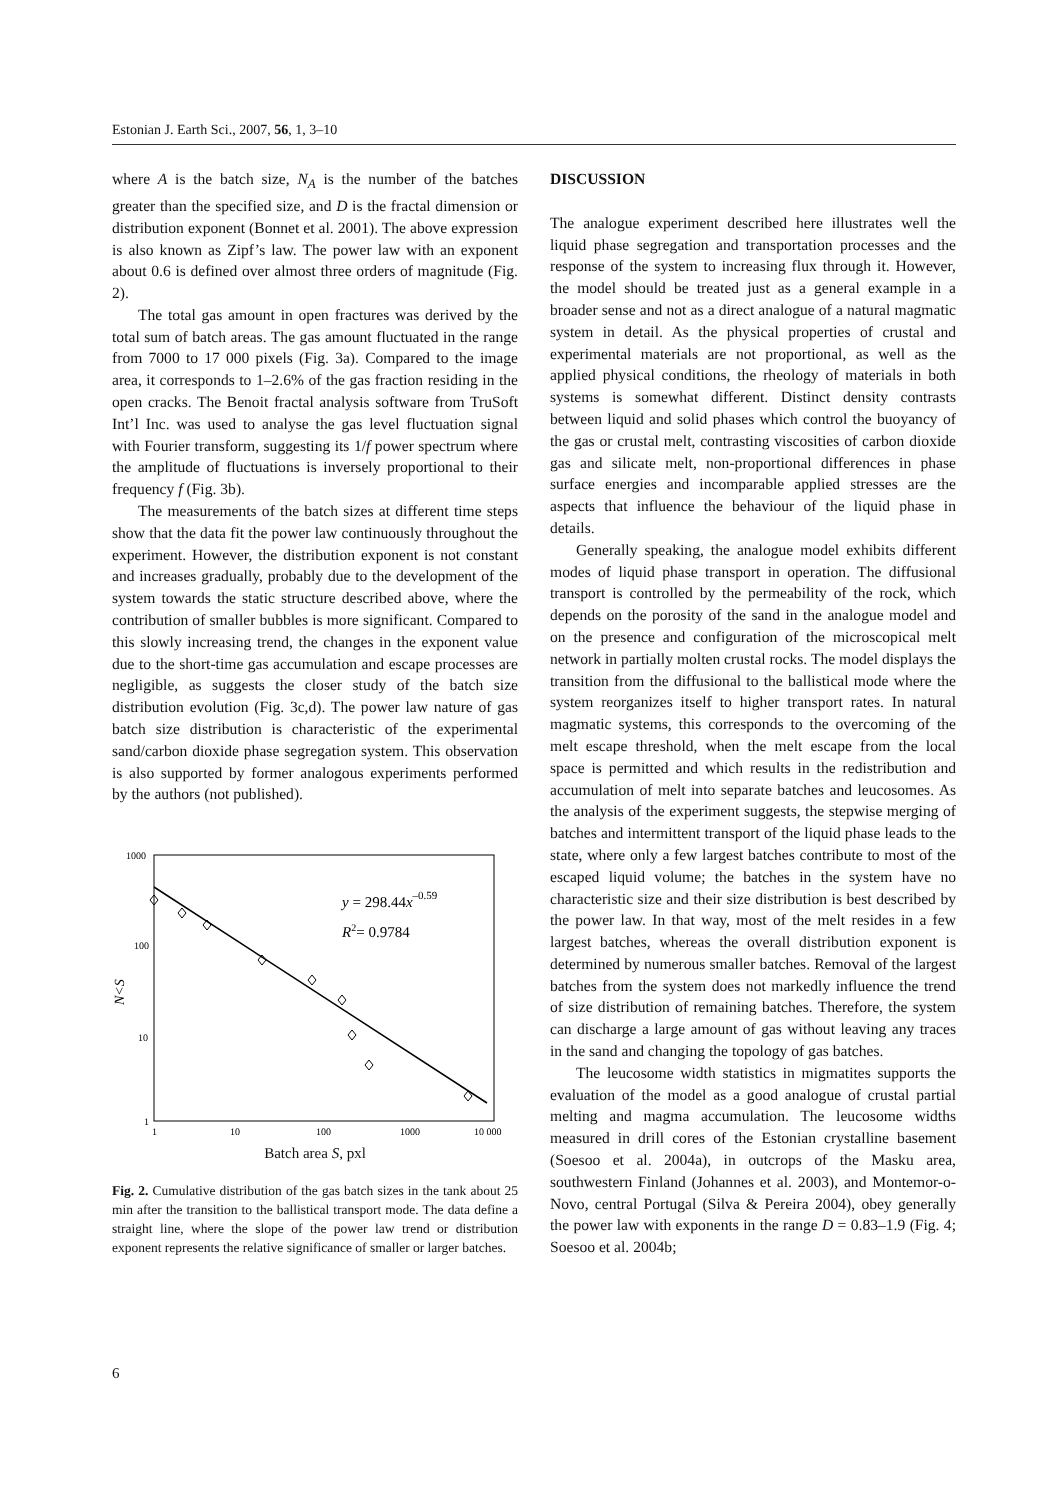Estonian J. Earth Sci., 2007, 56, 1, 3–10
where A is the batch size, N<sub>A</sub> is the number of the batches greater than the specified size, and D is the fractal dimension or distribution exponent (Bonnet et al. 2001). The above expression is also known as Zipf’s law. The power law with an exponent about 0.6 is defined over almost three orders of magnitude (Fig. 2).
The total gas amount in open fractures was derived by the total sum of batch areas. The gas amount fluctuated in the range from 7000 to 17 000 pixels (Fig. 3a). Compared to the image area, it corresponds to 1–2.6% of the gas fraction residing in the open cracks. The Benoit fractal analysis software from TruSoft Int’l Inc. was used to analyse the gas level fluctuation signal with Fourier transform, suggesting its 1/f power spectrum where the amplitude of fluctuations is inversely proportional to their frequency f (Fig. 3b).
The measurements of the batch sizes at different time steps show that the data fit the power law continuously throughout the experiment. However, the distribution exponent is not constant and increases gradually, probably due to the development of the system towards the static structure described above, where the contribution of smaller bubbles is more significant. Compared to this slowly increasing trend, the changes in the exponent value due to the short-time gas accumulation and escape processes are negligible, as suggests the closer study of the batch size distribution evolution (Fig. 3c,d). The power law nature of gas batch size distribution is characteristic of the experimental sand/carbon dioxide phase segregation system. This observation is also supported by former analogous experiments performed by the authors (not published).
1000
100
10
1
1
10
100
1000
10 000
y = 298.44x–0.59
R2= 0.9784
N<S
Batch area S, pxl
Fig. 2. Cumulative distribution of the gas batch sizes in the tank about 25 min after the transition to the ballistical transport mode. The data define a straight line, where the slope of the power law trend or distribution exponent represents the relative significance of smaller or larger batches.
DISCUSSION
The analogue experiment described here illustrates well the liquid phase segregation and transportation processes and the response of the system to increasing flux through it. However, the model should be treated just as a general example in a broader sense and not as a direct analogue of a natural magmatic system in detail. As the physical properties of crustal and experimental materials are not proportional, as well as the applied physical conditions, the rheology of materials in both systems is somewhat different. Distinct density contrasts between liquid and solid phases which control the buoyancy of the gas or crustal melt, contrasting viscosities of carbon dioxide gas and silicate melt, non-proportional differences in phase surface energies and incomparable applied stresses are the aspects that influence the behaviour of the liquid phase in details.
Generally speaking, the analogue model exhibits different modes of liquid phase transport in operation. The diffusional transport is controlled by the permeability of the rock, which depends on the porosity of the sand in the analogue model and on the presence and configuration of the microscopical melt network in partially molten crustal rocks. The model displays the transition from the diffusional to the ballistical mode where the system reorganizes itself to higher transport rates. In natural magmatic systems, this corresponds to the overcoming of the melt escape threshold, when the melt escape from the local space is permitted and which results in the redistribution and accumulation of melt into separate batches and leucosomes. As the analysis of the experiment suggests, the stepwise merging of batches and intermittent transport of the liquid phase leads to the state, where only a few largest batches contribute to most of the escaped liquid volume; the batches in the system have no characteristic size and their size distribution is best described by the power law. In that way, most of the melt resides in a few largest batches, whereas the overall distribution exponent is determined by numerous smaller batches. Removal of the largest batches from the system does not markedly influence the trend of size distribution of remaining batches. Therefore, the system can discharge a large amount of gas without leaving any traces in the sand and changing the topology of gas batches.
The leucosome width statistics in migmatites supports the evaluation of the model as a good analogue of crustal partial melting and magma accumulation. The leucosome widths measured in drill cores of the Estonian crystalline basement (Soesoo et al. 2004a), in outcrops of the Masku area, southwestern Finland (Johannes et al. 2003), and Montemor-o-Novo, central Portugal (Silva & Pereira 2004), obey generally the power law with exponents in the range D = 0.83–1.9 (Fig. 4; Soesoo et al. 2004b;
6